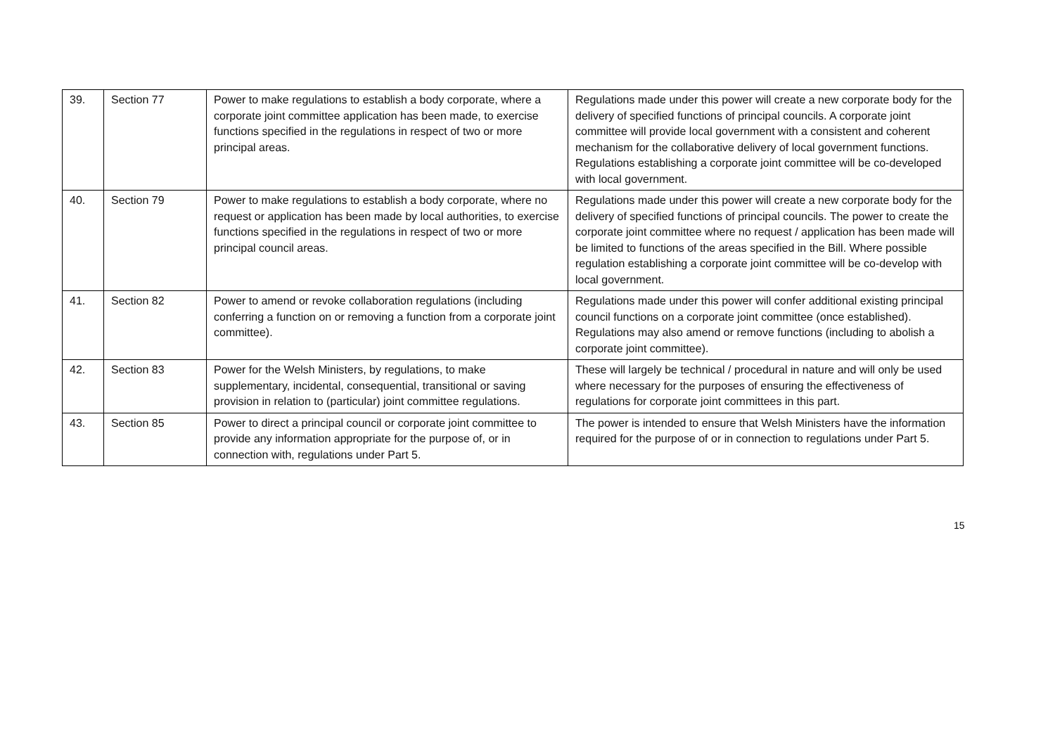| 39. | Section 77 | Power to make regulations to establish a body corporate, where a corporate joint committee application has been made, to exercise functions specified in the regulations in respect of two or more principal areas. | Regulations made under this power will create a new corporate body for the delivery of specified functions of principal councils. A corporate joint committee will provide local government with a consistent and coherent mechanism for the collaborative delivery of local government functions. Regulations establishing a corporate joint committee will be co-developed with local government. |
| 40. | Section 79 | Power to make regulations to establish a body corporate, where no request or application has been made by local authorities, to exercise functions specified in the regulations in respect of two or more principal council areas. | Regulations made under this power will create a new corporate body for the delivery of specified functions of principal councils. The power to create the corporate joint committee where no request / application has been made will be limited to functions of the areas specified in the Bill. Where possible regulation establishing a corporate joint committee will be co-develop with local government. |
| 41. | Section 82 | Power to amend or revoke collaboration regulations (including conferring a function on or removing a function from a corporate joint committee). | Regulations made under this power will confer additional existing principal council functions on a corporate joint committee (once established). Regulations may also amend or remove functions (including to abolish a corporate joint committee). |
| 42. | Section 83 | Power for the Welsh Ministers, by regulations, to make supplementary, incidental, consequential, transitional or saving provision in relation to (particular) joint committee regulations. | These will largely be technical / procedural in nature and will only be used where necessary for the purposes of ensuring the effectiveness of regulations for corporate joint committees in this part. |
| 43. | Section 85 | Power to direct a principal council or corporate joint committee to provide any information appropriate for the purpose of, or in connection with, regulations under Part 5. | The power is intended to ensure that Welsh Ministers have the information required for the purpose of or in connection to regulations under Part 5. |
15